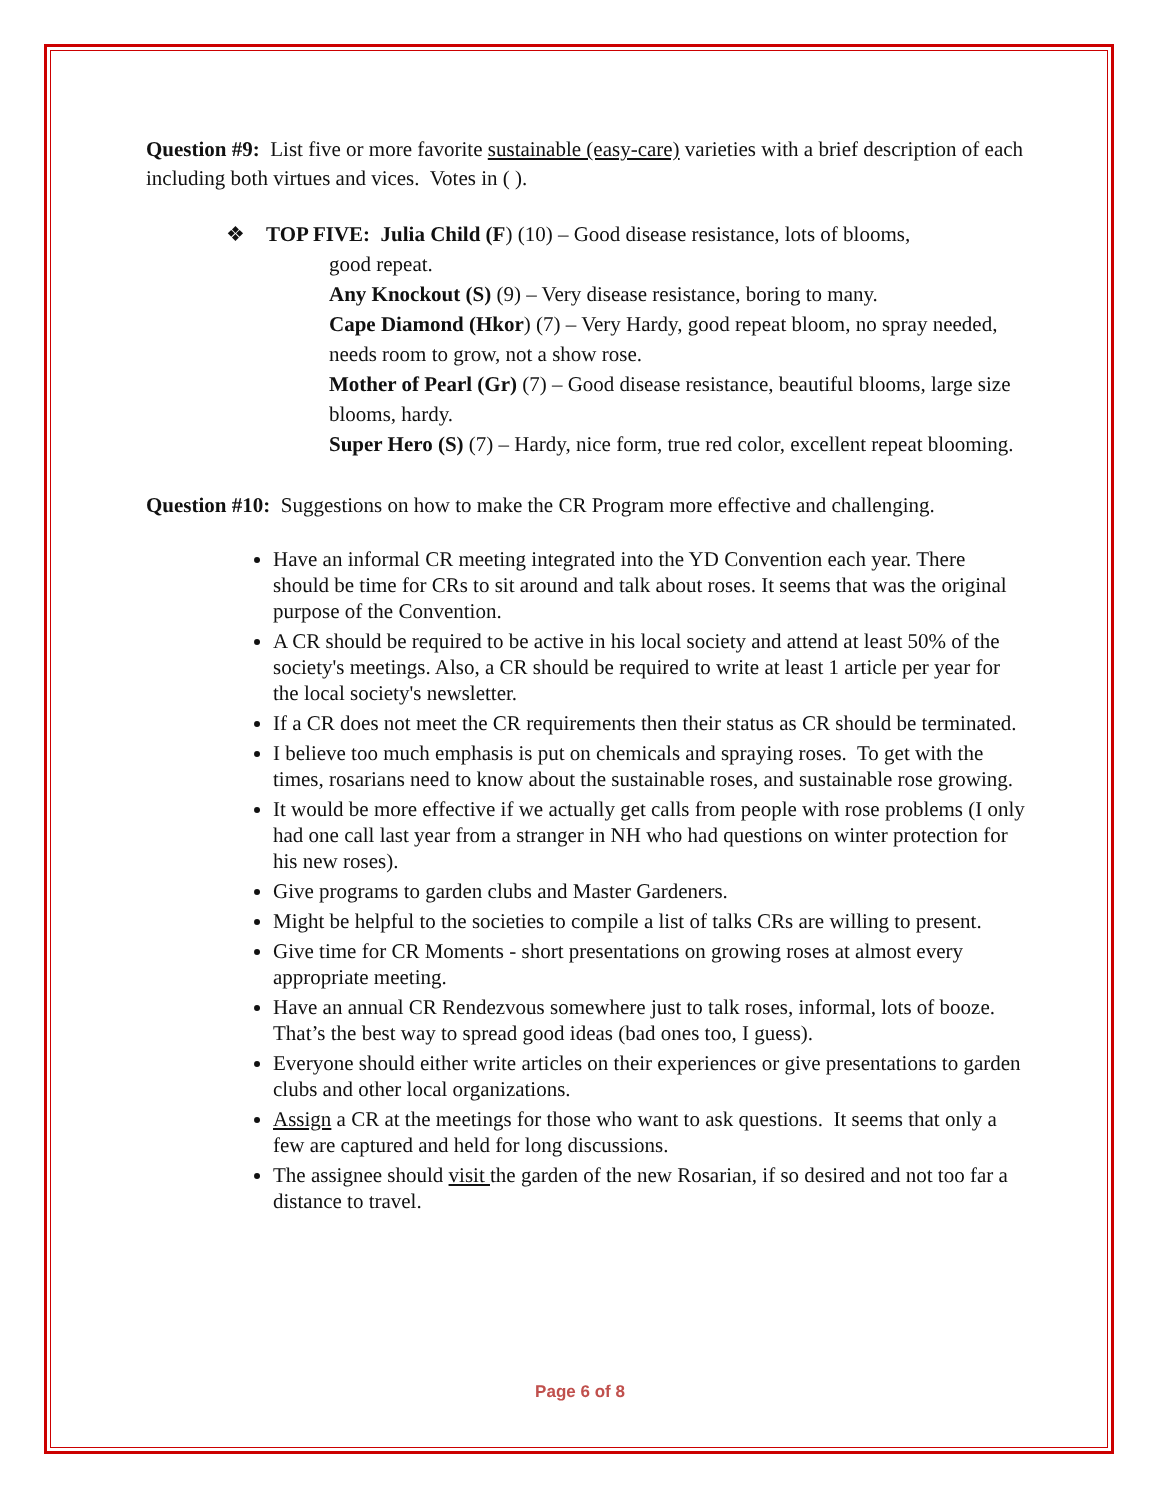Question #9: List five or more favorite sustainable (easy-care) varieties with a brief description of each including both virtues and vices. Votes in ( ).
❖ TOP FIVE: Julia Child (F) (10) – Good disease resistance, lots of blooms,
good repeat.
Any Knockout (S) (9) – Very disease resistance, boring to many.
Cape Diamond (Hkor) (7) – Very Hardy, good repeat bloom, no spray needed, needs room to grow, not a show rose.
Mother of Pearl (Gr) (7) – Good disease resistance, beautiful blooms, large size blooms, hardy.
Super Hero (S) (7) – Hardy, nice form, true red color, excellent repeat blooming.
Question #10: Suggestions on how to make the CR Program more effective and challenging.
Have an informal CR meeting integrated into the YD Convention each year. There should be time for CRs to sit around and talk about roses. It seems that was the original purpose of the Convention.
A CR should be required to be active in his local society and attend at least 50% of the society's meetings. Also, a CR should be required to write at least 1 article per year for the local society's newsletter.
If a CR does not meet the CR requirements then their status as CR should be terminated.
I believe too much emphasis is put on chemicals and spraying roses. To get with the times, rosarians need to know about the sustainable roses, and sustainable rose growing.
It would be more effective if we actually get calls from people with rose problems (I only had one call last year from a stranger in NH who had questions on winter protection for his new roses).
Give programs to garden clubs and Master Gardeners.
Might be helpful to the societies to compile a list of talks CRs are willing to present.
Give time for CR Moments - short presentations on growing roses at almost every appropriate meeting.
Have an annual CR Rendezvous somewhere just to talk roses, informal, lots of booze. That’s the best way to spread good ideas (bad ones too, I guess).
Everyone should either write articles on their experiences or give presentations to garden clubs and other local organizations.
Assign a CR at the meetings for those who want to ask questions. It seems that only a few are captured and held for long discussions.
The assignee should visit the garden of the new Rosarian, if so desired and not too far a distance to travel.
Page 6 of 8